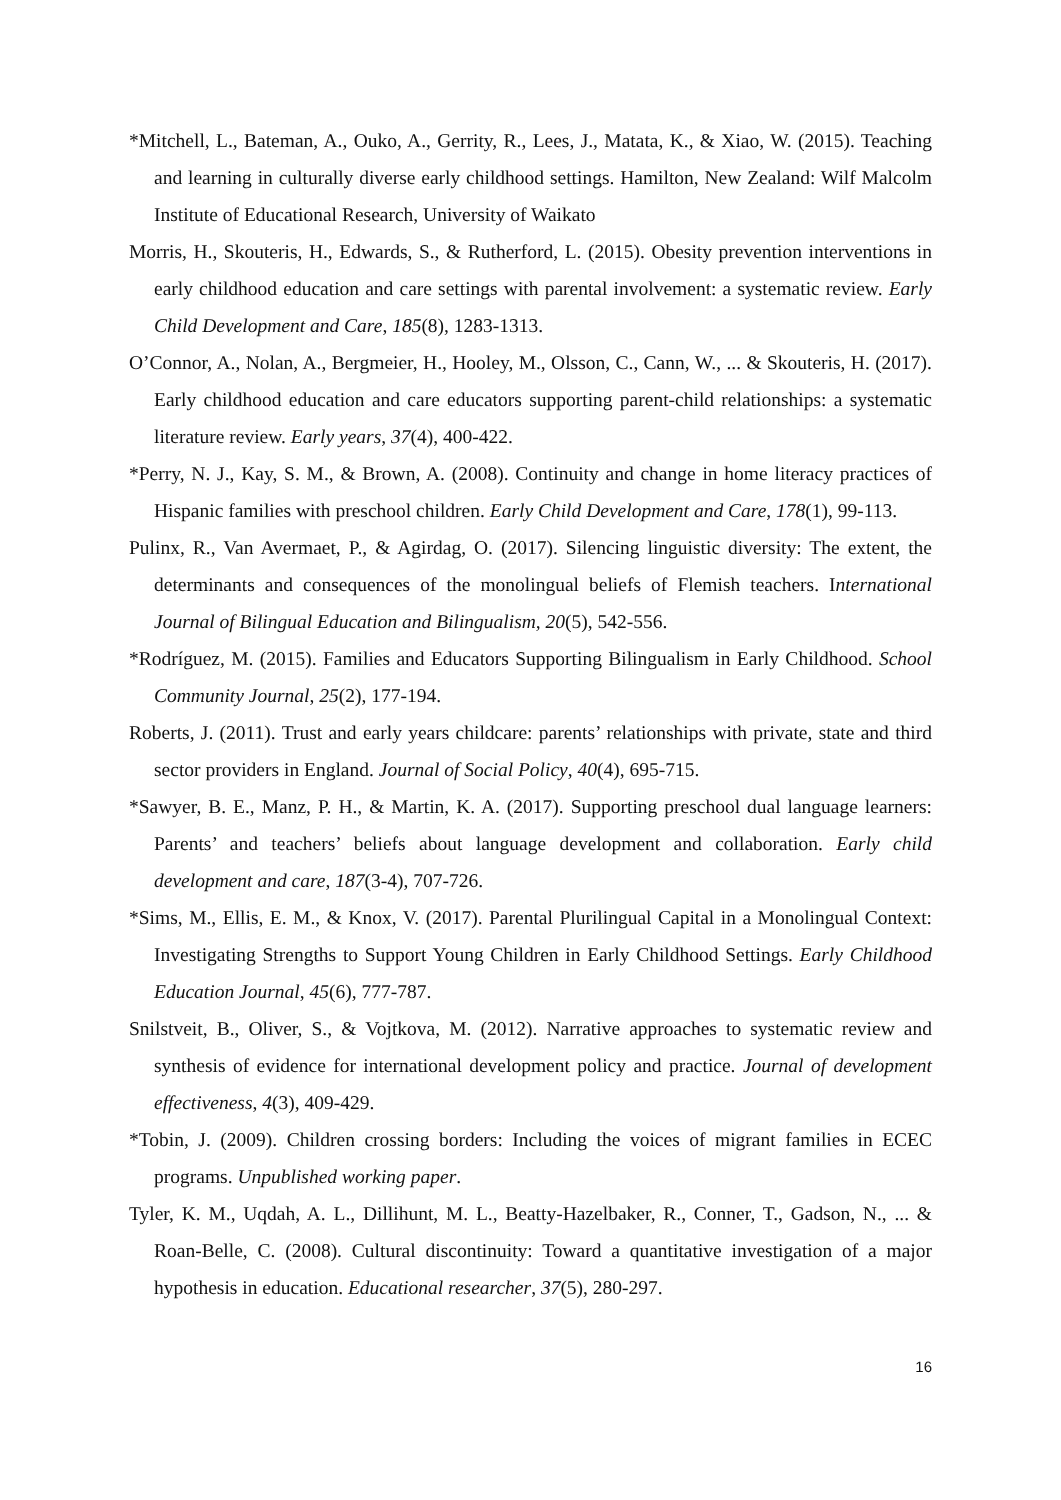*Mitchell, L., Bateman, A., Ouko, A., Gerrity, R., Lees, J., Matata, K., & Xiao, W. (2015). Teaching and learning in culturally diverse early childhood settings. Hamilton, New Zealand: Wilf Malcolm Institute of Educational Research, University of Waikato
Morris, H., Skouteris, H., Edwards, S., & Rutherford, L. (2015). Obesity prevention interventions in early childhood education and care settings with parental involvement: a systematic review. Early Child Development and Care, 185(8), 1283-1313.
O’Connor, A., Nolan, A., Bergmeier, H., Hooley, M., Olsson, C., Cann, W., ... & Skouteris, H. (2017). Early childhood education and care educators supporting parent-child relationships: a systematic literature review. Early years, 37(4), 400-422.
*Perry, N. J., Kay, S. M., & Brown, A. (2008). Continuity and change in home literacy practices of Hispanic families with preschool children. Early Child Development and Care, 178(1), 99-113.
Pulinx, R., Van Avermaet, P., & Agirdag, O. (2017). Silencing linguistic diversity: The extent, the determinants and consequences of the monolingual beliefs of Flemish teachers. International Journal of Bilingual Education and Bilingualism, 20(5), 542-556.
*Rodríguez, M. (2015). Families and Educators Supporting Bilingualism in Early Childhood. School Community Journal, 25(2), 177-194.
Roberts, J. (2011). Trust and early years childcare: parents’ relationships with private, state and third sector providers in England. Journal of Social Policy, 40(4), 695-715.
*Sawyer, B. E., Manz, P. H., & Martin, K. A. (2017). Supporting preschool dual language learners: Parents’ and teachers’ beliefs about language development and collaboration. Early child development and care, 187(3-4), 707-726.
*Sims, M., Ellis, E. M., & Knox, V. (2017). Parental Plurilingual Capital in a Monolingual Context: Investigating Strengths to Support Young Children in Early Childhood Settings. Early Childhood Education Journal, 45(6), 777-787.
Snilstveit, B., Oliver, S., & Vojtkova, M. (2012). Narrative approaches to systematic review and synthesis of evidence for international development policy and practice. Journal of development effectiveness, 4(3), 409-429.
*Tobin, J. (2009). Children crossing borders: Including the voices of migrant families in ECEC programs. Unpublished working paper.
Tyler, K. M., Uqdah, A. L., Dillihunt, M. L., Beatty-Hazelbaker, R., Conner, T., Gadson, N., ... & Roan-Belle, C. (2008). Cultural discontinuity: Toward a quantitative investigation of a major hypothesis in education. Educational researcher, 37(5), 280-297.
16